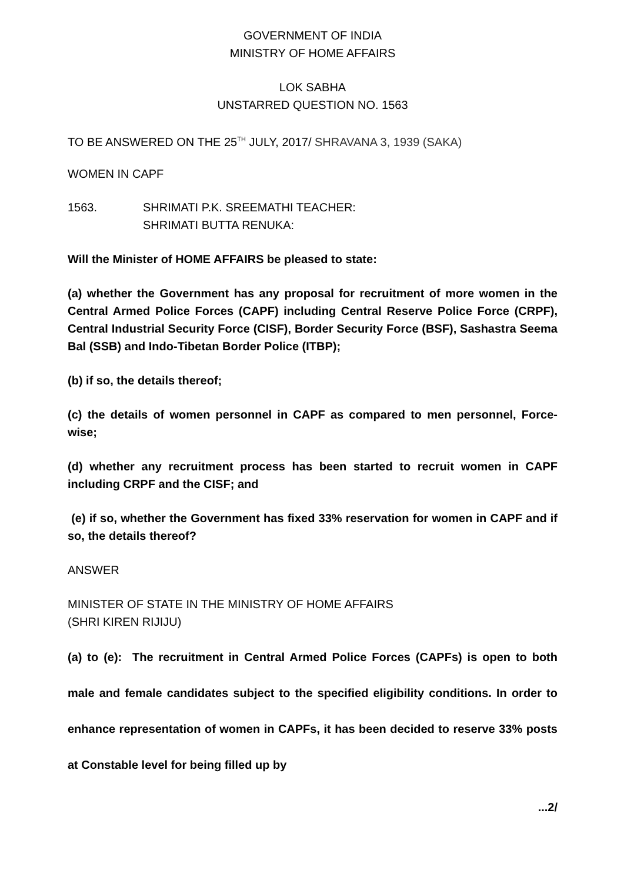GOVERNMENT OF INDIA
MINISTRY OF HOME AFFAIRS
LOK SABHA
UNSTARRED QUESTION NO. 1563
TO BE ANSWERED ON THE 25<sup>TH</sup> JULY, 2017/ SHRAVANA 3, 1939 (SAKA)
WOMEN IN CAPF
1563. SHRIMATI P.K. SREEMATHI TEACHER:
SHRIMATI BUTTA RENUKA:
Will the Minister of HOME AFFAIRS be pleased to state:
(a) whether the Government has any proposal for recruitment of more women in the Central Armed Police Forces (CAPF) including Central Reserve Police Force (CRPF), Central Industrial Security Force (CISF), Border Security Force (BSF), Sashastra Seema Bal (SSB) and Indo-Tibetan Border Police (ITBP);
(b) if so, the details thereof;
(c) the details of women personnel in CAPF as compared to men personnel, Force-wise;
(d) whether any recruitment process has been started to recruit women in CAPF including CRPF and the CISF; and
(e) if so, whether the Government has fixed 33% reservation for women in CAPF and if so, the details thereof?
ANSWER
MINISTER OF STATE IN THE MINISTRY OF HOME AFFAIRS
(SHRI KIREN RIJIJU)
(a) to (e): The recruitment in Central Armed Police Forces (CAPFs) is open to both male and female candidates subject to the specified eligibility conditions. In order to enhance representation of women in CAPFs, it has been decided to reserve 33% posts at Constable level for being filled up by
...2/